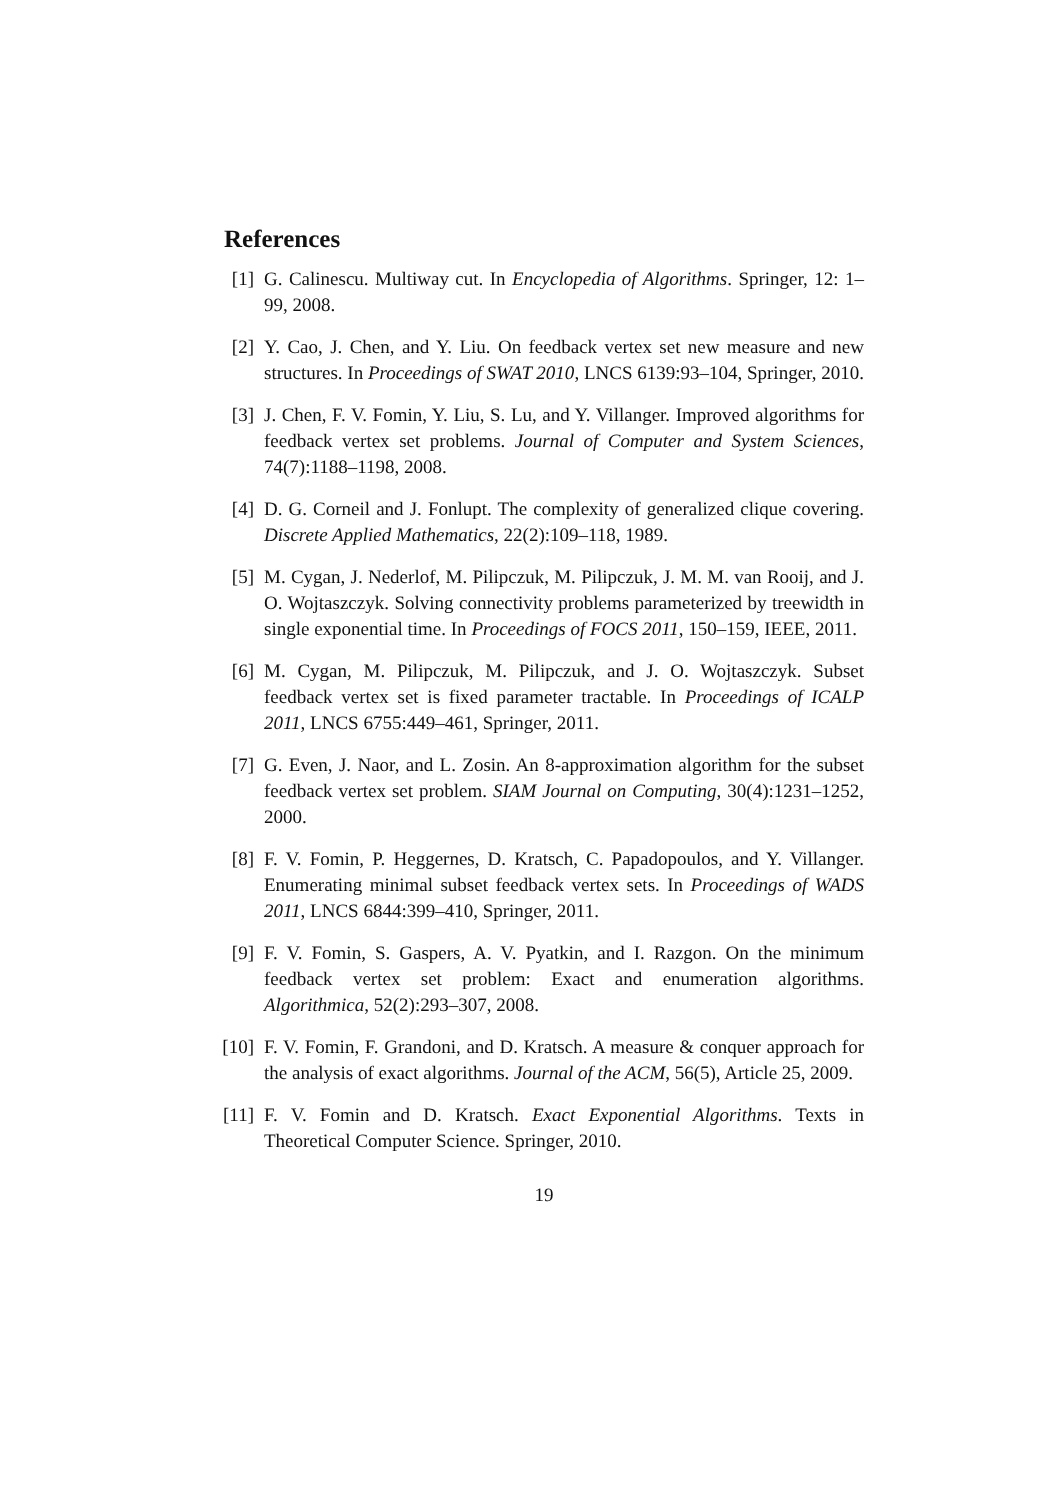References
[1] G. Calinescu. Multiway cut. In Encyclopedia of Algorithms. Springer, 12: 1–99, 2008.
[2] Y. Cao, J. Chen, and Y. Liu. On feedback vertex set new measure and new structures. In Proceedings of SWAT 2010, LNCS 6139:93–104, Springer, 2010.
[3] J. Chen, F. V. Fomin, Y. Liu, S. Lu, and Y. Villanger. Improved algorithms for feedback vertex set problems. Journal of Computer and System Sciences, 74(7):1188–1198, 2008.
[4] D. G. Corneil and J. Fonlupt. The complexity of generalized clique covering. Discrete Applied Mathematics, 22(2):109–118, 1989.
[5] M. Cygan, J. Nederlof, M. Pilipczuk, M. Pilipczuk, J. M. M. van Rooij, and J. O. Wojtaszczyk. Solving connectivity problems parameterized by treewidth in single exponential time. In Proceedings of FOCS 2011, 150–159, IEEE, 2011.
[6] M. Cygan, M. Pilipczuk, M. Pilipczuk, and J. O. Wojtaszczyk. Subset feedback vertex set is fixed parameter tractable. In Proceedings of ICALP 2011, LNCS 6755:449–461, Springer, 2011.
[7] G. Even, J. Naor, and L. Zosin. An 8-approximation algorithm for the subset feedback vertex set problem. SIAM Journal on Computing, 30(4):1231–1252, 2000.
[8] F. V. Fomin, P. Heggernes, D. Kratsch, C. Papadopoulos, and Y. Villanger. Enumerating minimal subset feedback vertex sets. In Proceedings of WADS 2011, LNCS 6844:399–410, Springer, 2011.
[9] F. V. Fomin, S. Gaspers, A. V. Pyatkin, and I. Razgon. On the minimum feedback vertex set problem: Exact and enumeration algorithms. Algorithmica, 52(2):293–307, 2008.
[10] F. V. Fomin, F. Grandoni, and D. Kratsch. A measure & conquer approach for the analysis of exact algorithms. Journal of the ACM, 56(5), Article 25, 2009.
[11] F. V. Fomin and D. Kratsch. Exact Exponential Algorithms. Texts in Theoretical Computer Science. Springer, 2010.
19